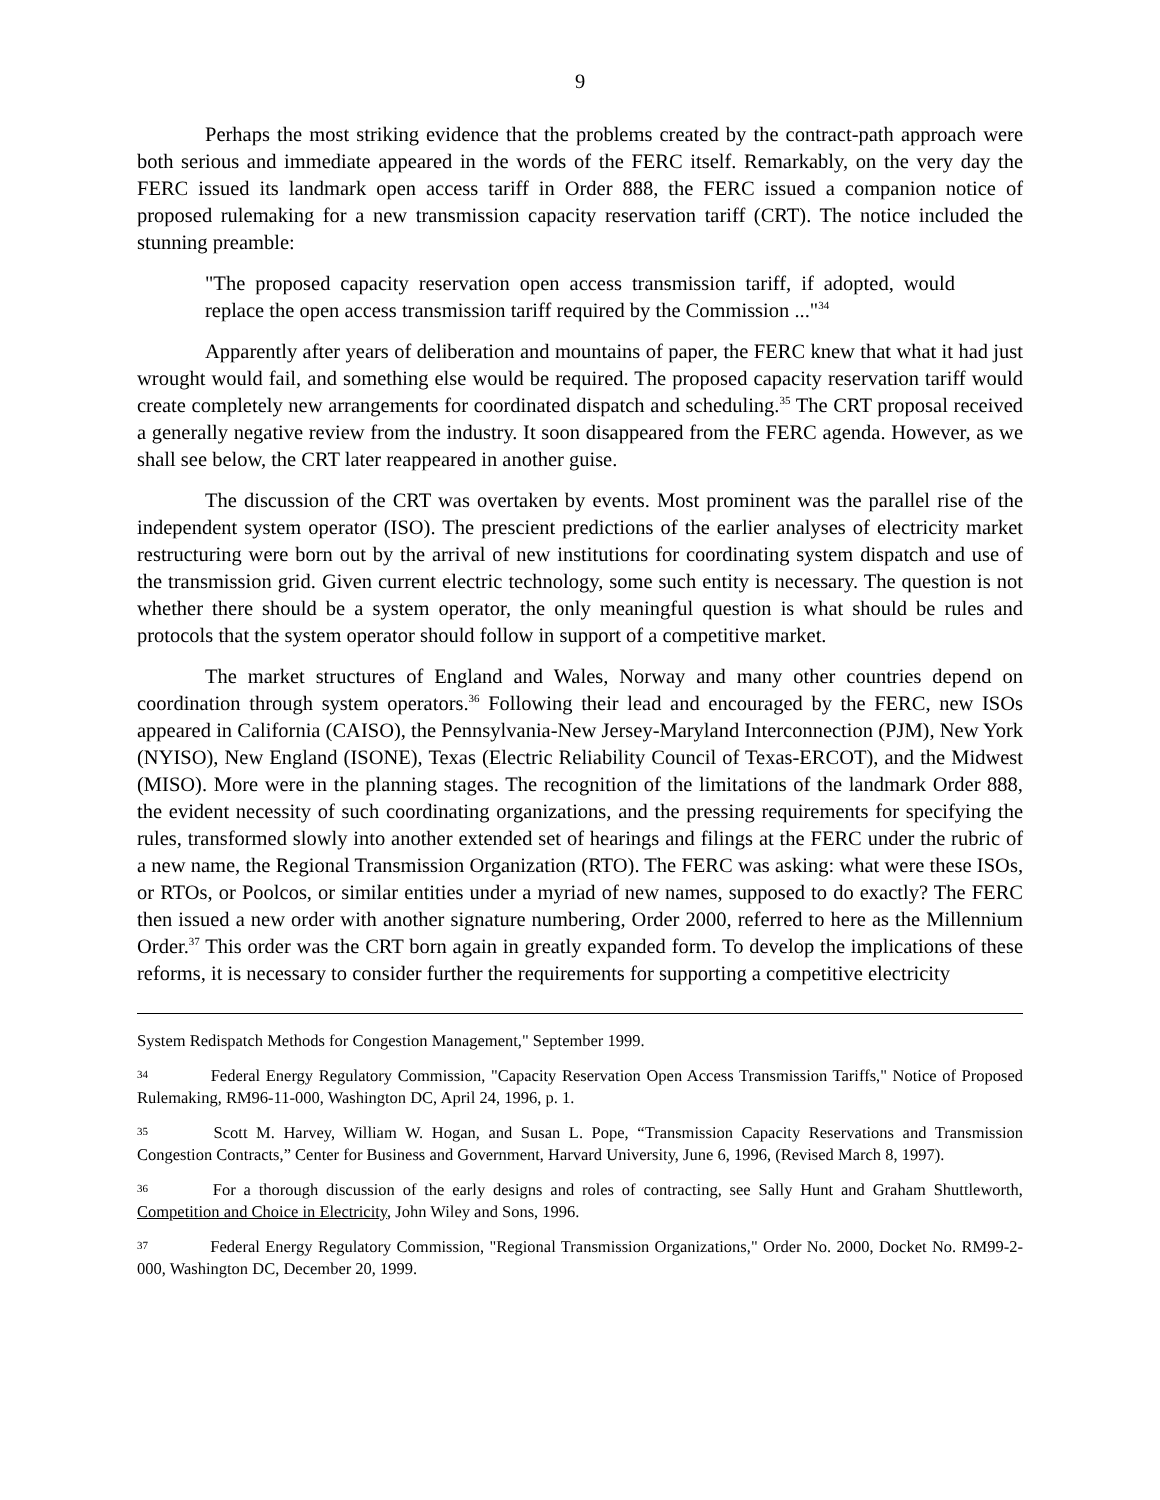9
Perhaps the most striking evidence that the problems created by the contract-path approach were both serious and immediate appeared in the words of the FERC itself. Remarkably, on the very day the FERC issued its landmark open access tariff in Order 888, the FERC issued a companion notice of proposed rulemaking for a new transmission capacity reservation tariff (CRT). The notice included the stunning preamble:
"The proposed capacity reservation open access transmission tariff, if adopted, would replace the open access transmission tariff required by the Commission ..."<sup>34</sup>
Apparently after years of deliberation and mountains of paper, the FERC knew that what it had just wrought would fail, and something else would be required. The proposed capacity reservation tariff would create completely new arrangements for coordinated dispatch and scheduling.<sup>35</sup> The CRT proposal received a generally negative review from the industry. It soon disappeared from the FERC agenda. However, as we shall see below, the CRT later reappeared in another guise.
The discussion of the CRT was overtaken by events. Most prominent was the parallel rise of the independent system operator (ISO). The prescient predictions of the earlier analyses of electricity market restructuring were born out by the arrival of new institutions for coordinating system dispatch and use of the transmission grid. Given current electric technology, some such entity is necessary. The question is not whether there should be a system operator, the only meaningful question is what should be rules and protocols that the system operator should follow in support of a competitive market.
The market structures of England and Wales, Norway and many other countries depend on coordination through system operators.<sup>36</sup> Following their lead and encouraged by the FERC, new ISOs appeared in California (CAISO), the Pennsylvania-New Jersey-Maryland Interconnection (PJM), New York (NYISO), New England (ISONE), Texas (Electric Reliability Council of Texas-ERCOT), and the Midwest (MISO). More were in the planning stages. The recognition of the limitations of the landmark Order 888, the evident necessity of such coordinating organizations, and the pressing requirements for specifying the rules, transformed slowly into another extended set of hearings and filings at the FERC under the rubric of a new name, the Regional Transmission Organization (RTO). The FERC was asking: what were these ISOs, or RTOs, or Poolcos, or similar entities under a myriad of new names, supposed to do exactly? The FERC then issued a new order with another signature numbering, Order 2000, referred to here as the Millennium Order.<sup>37</sup> This order was the CRT born again in greatly expanded form. To develop the implications of these reforms, it is necessary to consider further the requirements for supporting a competitive electricity
System Redispatch Methods for Congestion Management," September 1999.
34 Federal Energy Regulatory Commission, "Capacity Reservation Open Access Transmission Tariffs," Notice of Proposed Rulemaking, RM96-11-000, Washington DC, April 24, 1996, p. 1.
35 Scott M. Harvey, William W. Hogan, and Susan L. Pope, “Transmission Capacity Reservations and Transmission Congestion Contracts,” Center for Business and Government, Harvard University, June 6, 1996, (Revised March 8, 1997).
36 For a thorough discussion of the early designs and roles of contracting, see Sally Hunt and Graham Shuttleworth, Competition and Choice in Electricity, John Wiley and Sons, 1996.
37 Federal Energy Regulatory Commission, "Regional Transmission Organizations," Order No. 2000, Docket No. RM99-2-000, Washington DC, December 20, 1999.